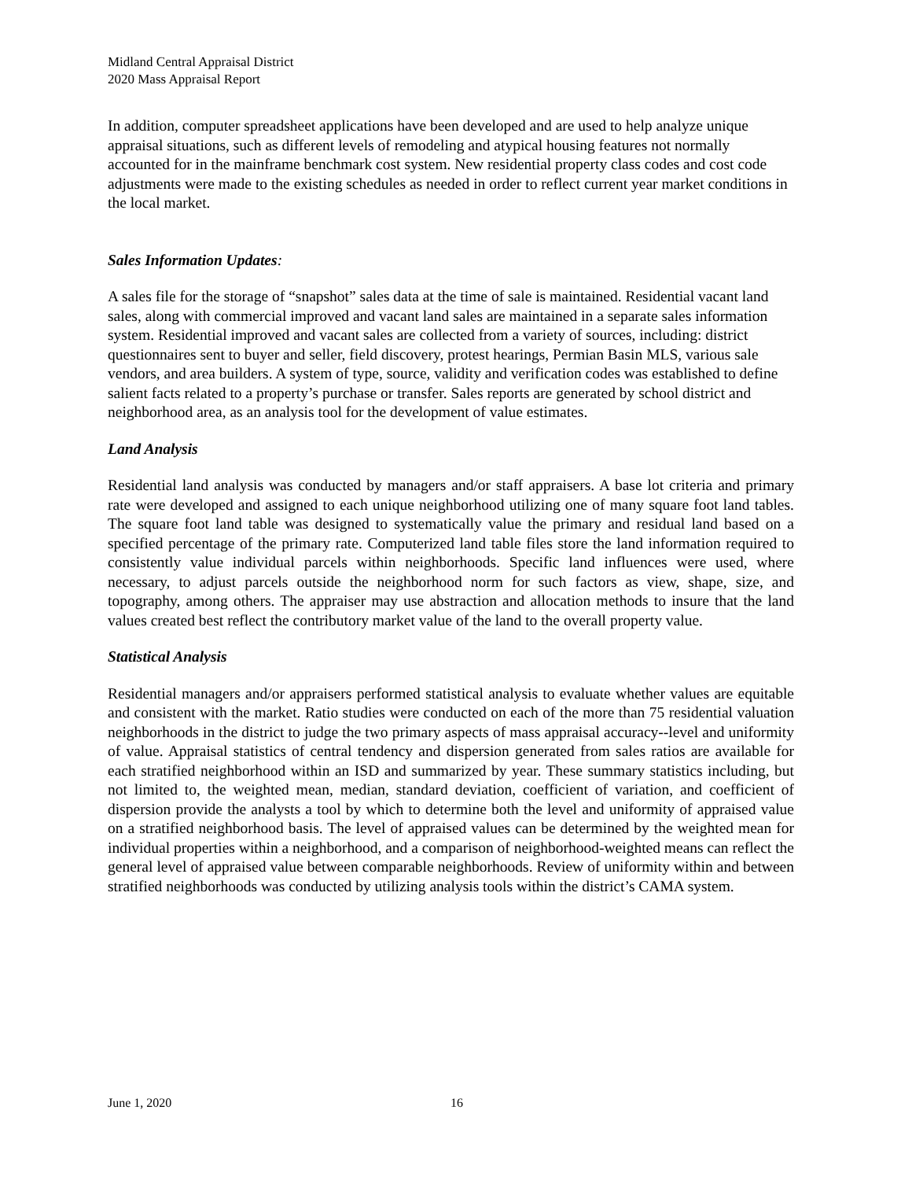Midland Central Appraisal District
2020 Mass Appraisal Report
In addition, computer spreadsheet applications have been developed and are used to help analyze unique appraisal situations, such as different levels of remodeling and atypical housing features not normally accounted for in the mainframe benchmark cost system. New residential property class codes and cost code adjustments were made to the existing schedules as needed in order to reflect current year market conditions in the local market.
Sales Information Updates:
A sales file for the storage of “snapshot” sales data at the time of sale is maintained. Residential vacant land sales, along with commercial improved and vacant land sales are maintained in a separate sales information system. Residential improved and vacant sales are collected from a variety of sources, including: district questionnaires sent to buyer and seller, field discovery, protest hearings, Permian Basin MLS, various sale vendors, and area builders. A system of type, source, validity and verification codes was established to define salient facts related to a property’s purchase or transfer. Sales reports are generated by school district and neighborhood area, as an analysis tool for the development of value estimates.
Land Analysis
Residential land analysis was conducted by managers and/or staff appraisers. A base lot criteria and primary rate were developed and assigned to each unique neighborhood utilizing one of many square foot land tables. The square foot land table was designed to systematically value the primary and residual land based on a specified percentage of the primary rate. Computerized land table files store the land information required to consistently value individual parcels within neighborhoods. Specific land influences were used, where necessary, to adjust parcels outside the neighborhood norm for such factors as view, shape, size, and topography, among others. The appraiser may use abstraction and allocation methods to insure that the land values created best reflect the contributory market value of the land to the overall property value.
Statistical Analysis
Residential managers and/or appraisers performed statistical analysis to evaluate whether values are equitable and consistent with the market. Ratio studies were conducted on each of the more than 75 residential valuation neighborhoods in the district to judge the two primary aspects of mass appraisal accuracy--level and uniformity of value. Appraisal statistics of central tendency and dispersion generated from sales ratios are available for each stratified neighborhood within an ISD and summarized by year. These summary statistics including, but not limited to, the weighted mean, median, standard deviation, coefficient of variation, and coefficient of dispersion provide the analysts a tool by which to determine both the level and uniformity of appraised value on a stratified neighborhood basis. The level of appraised values can be determined by the weighted mean for individual properties within a neighborhood, and a comparison of neighborhood-weighted means can reflect the general level of appraised value between comparable neighborhoods. Review of uniformity within and between stratified neighborhoods was conducted by utilizing analysis tools within the district’s CAMA system.
June 1, 2020 16